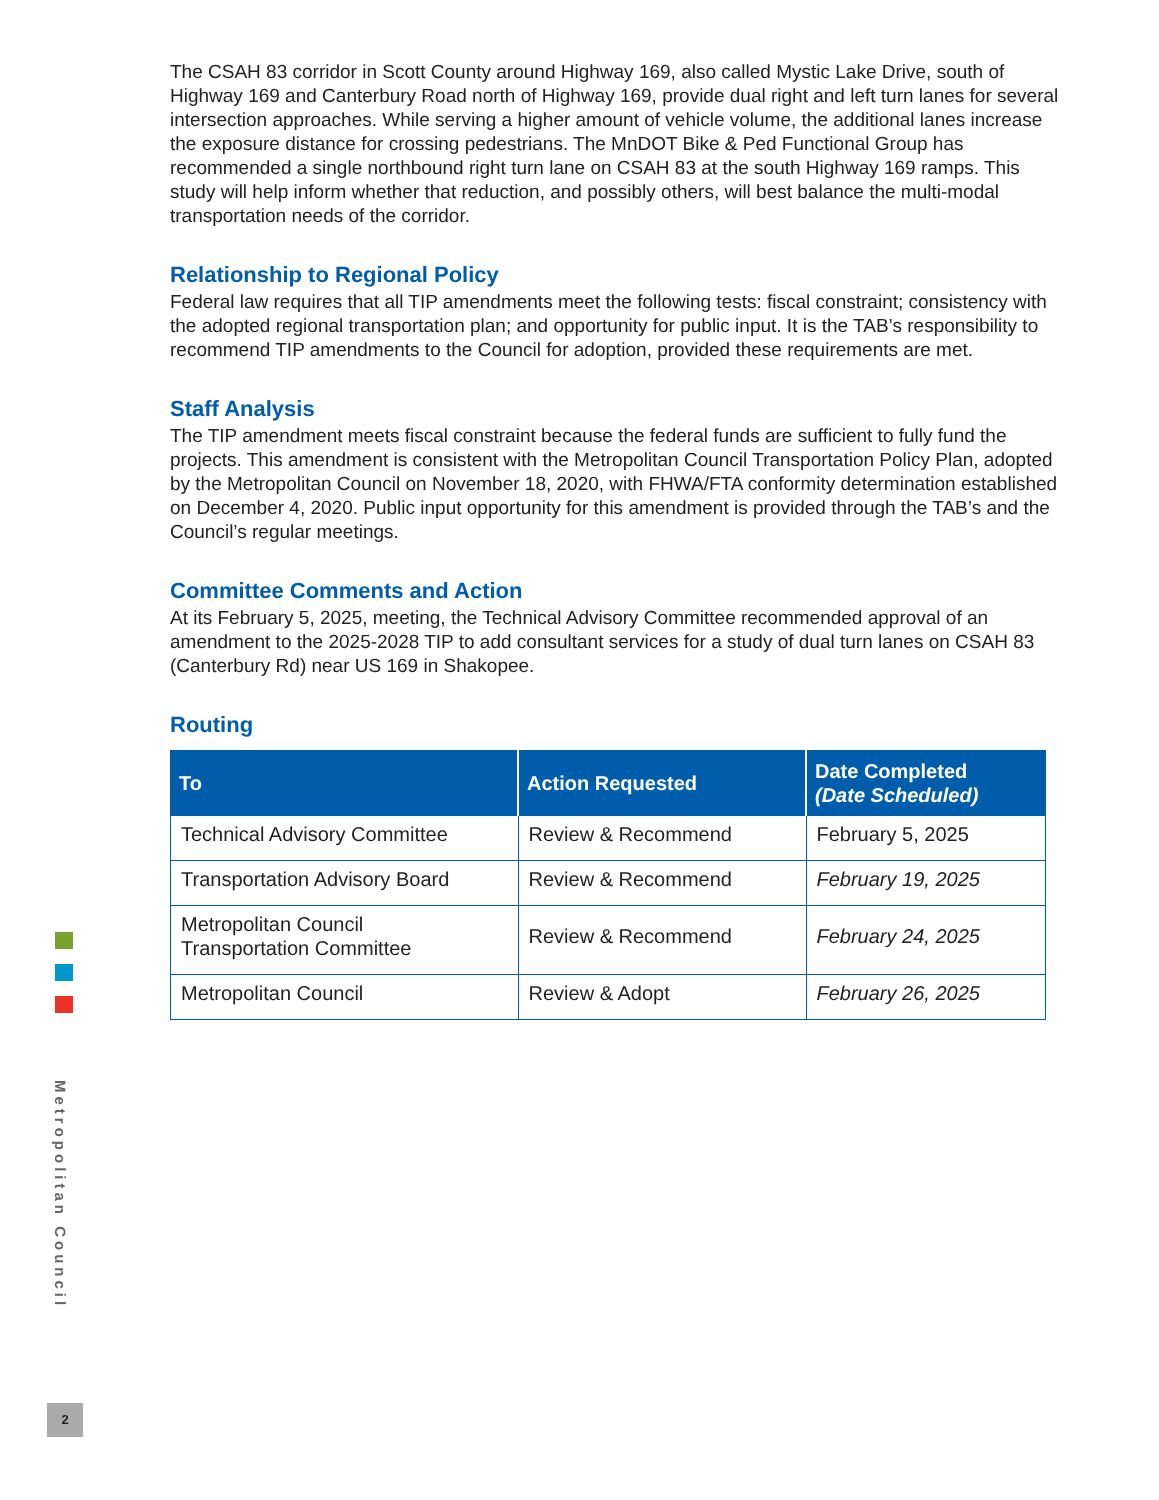The CSAH 83 corridor in Scott County around Highway 169, also called Mystic Lake Drive, south of Highway 169 and Canterbury Road north of Highway 169, provide dual right and left turn lanes for several intersection approaches. While serving a higher amount of vehicle volume, the additional lanes increase the exposure distance for crossing pedestrians. The MnDOT Bike & Ped Functional Group has recommended a single northbound right turn lane on CSAH 83 at the south Highway 169 ramps. This study will help inform whether that reduction, and possibly others, will best balance the multi-modal transportation needs of the corridor.
Relationship to Regional Policy
Federal law requires that all TIP amendments meet the following tests: fiscal constraint; consistency with the adopted regional transportation plan; and opportunity for public input. It is the TAB’s responsibility to recommend TIP amendments to the Council for adoption, provided these requirements are met.
Staff Analysis
The TIP amendment meets fiscal constraint because the federal funds are sufficient to fully fund the projects. This amendment is consistent with the Metropolitan Council Transportation Policy Plan, adopted by the Metropolitan Council on November 18, 2020, with FHWA/FTA conformity determination established on December 4, 2020. Public input opportunity for this amendment is provided through the TAB’s and the Council’s regular meetings.
Committee Comments and Action
At its February 5, 2025, meeting, the Technical Advisory Committee recommended approval of an amendment to the 2025-2028 TIP to add consultant services for a study of dual turn lanes on CSAH 83 (Canterbury Rd) near US 169 in Shakopee.
Routing
| To | Action Requested | Date Completed (Date Scheduled) |
| --- | --- | --- |
| Technical Advisory Committee | Review & Recommend | February 5, 2025 |
| Transportation Advisory Board | Review & Recommend | February 19, 2025 |
| Metropolitan Council Transportation Committee | Review & Recommend | February 24, 2025 |
| Metropolitan Council | Review & Adopt | February 26, 2025 |
Metropolitan Council
2